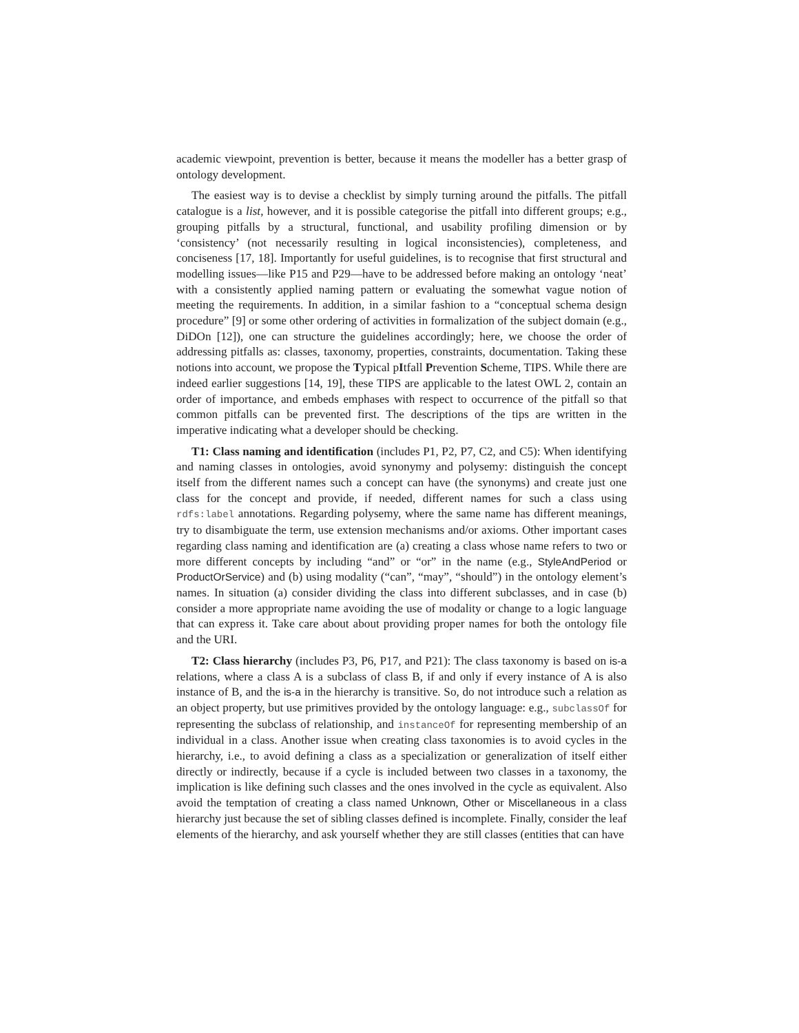academic viewpoint, prevention is better, because it means the modeller has a better grasp of ontology development.
The easiest way is to devise a checklist by simply turning around the pitfalls. The pitfall catalogue is a list, however, and it is possible categorise the pitfall into different groups; e.g., grouping pitfalls by a structural, functional, and usability profiling dimension or by ‘consistency’ (not necessarily resulting in logical inconsistencies), completeness, and conciseness [17, 18]. Importantly for useful guidelines, is to recognise that first structural and modelling issues—like P15 and P29—have to be addressed before making an ontology ‘neat’ with a consistently applied naming pattern or evaluating the somewhat vague notion of meeting the requirements. In addition, in a similar fashion to a “conceptual schema design procedure” [9] or some other ordering of activities in formalization of the subject domain (e.g., DiDOn [12]), one can structure the guidelines accordingly; here, we choose the order of addressing pitfalls as: classes, taxonomy, properties, constraints, documentation. Taking these notions into account, we propose the Typical pItfall Prevention Scheme, TIPS. While there are indeed earlier suggestions [14, 19], these TIPS are applicable to the latest OWL 2, contain an order of importance, and embeds emphases with respect to occurrence of the pitfall so that common pitfalls can be prevented first. The descriptions of the tips are written in the imperative indicating what a developer should be checking.
T1: Class naming and identification (includes P1, P2, P7, C2, and C5): When identifying and naming classes in ontologies, avoid synonymy and polysemy: distinguish the concept itself from the different names such a concept can have (the synonyms) and create just one class for the concept and provide, if needed, different names for such a class using rdfs:label annotations. Regarding polysemy, where the same name has different meanings, try to disambiguate the term, use extension mechanisms and/or axioms. Other important cases regarding class naming and identification are (a) creating a class whose name refers to two or more different concepts by including “and” or “or” in the name (e.g., StyleAndPeriod or ProductOrService) and (b) using modality (“can”, “may”, “should”) in the ontology element’s names. In situation (a) consider dividing the class into different subclasses, and in case (b) consider a more appropriate name avoiding the use of modality or change to a logic language that can express it. Take care about about providing proper names for both the ontology file and the URI.
T2: Class hierarchy (includes P3, P6, P17, and P21): The class taxonomy is based on is-a relations, where a class A is a subclass of class B, if and only if every instance of A is also instance of B, and the is-a in the hierarchy is transitive. So, do not introduce such a relation as an object property, but use primitives provided by the ontology language: e.g., subclassOf for representing the subclass of relationship, and instanceOf for representing membership of an individual in a class. Another issue when creating class taxonomies is to avoid cycles in the hierarchy, i.e., to avoid defining a class as a specialization or generalization of itself either directly or indirectly, because if a cycle is included between two classes in a taxonomy, the implication is like defining such classes and the ones involved in the cycle as equivalent. Also avoid the temptation of creating a class named Unknown, Other or Miscellaneous in a class hierarchy just because the set of sibling classes defined is incomplete. Finally, consider the leaf elements of the hierarchy, and ask yourself whether they are still classes (entities that can have